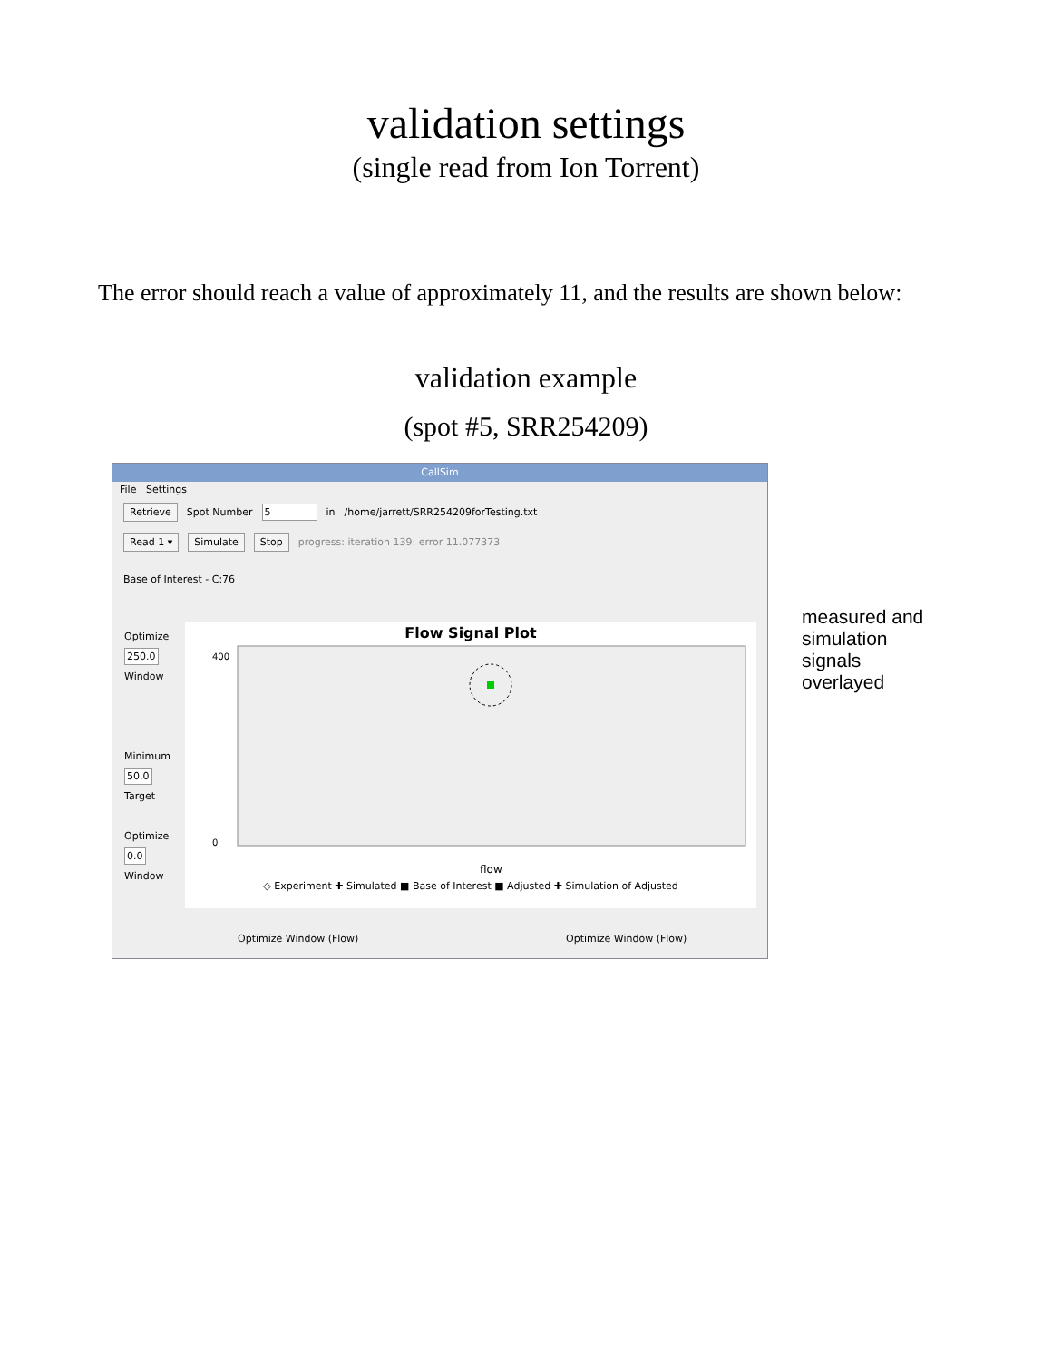validation settings
(single read from Ion Torrent)
The error should reach a value of approximately 11, and the results are shown below:
validation example
(spot #5, SRR254209)
CallSim
File Settings
Retrieve Spot Number 5 in /home/jarrett/SRR254209forTesting.txt
Read 1 ▾ Simulate Stop progress: iteration 139: error 11.077373
Base of Interest - C:76
Optimize
250.0
Window
Minimum
50.0
Target
Optimize
0.0
Window
Flow Signal Plot
400
0
flow
◇ Experiment ✚ Simulated ■ Base of Interest ■ Adjusted ✚ Simulation of Adjusted
Optimize Window (Flow) Optimize Window (Flow)
measured and
simulation
signals
overlayed